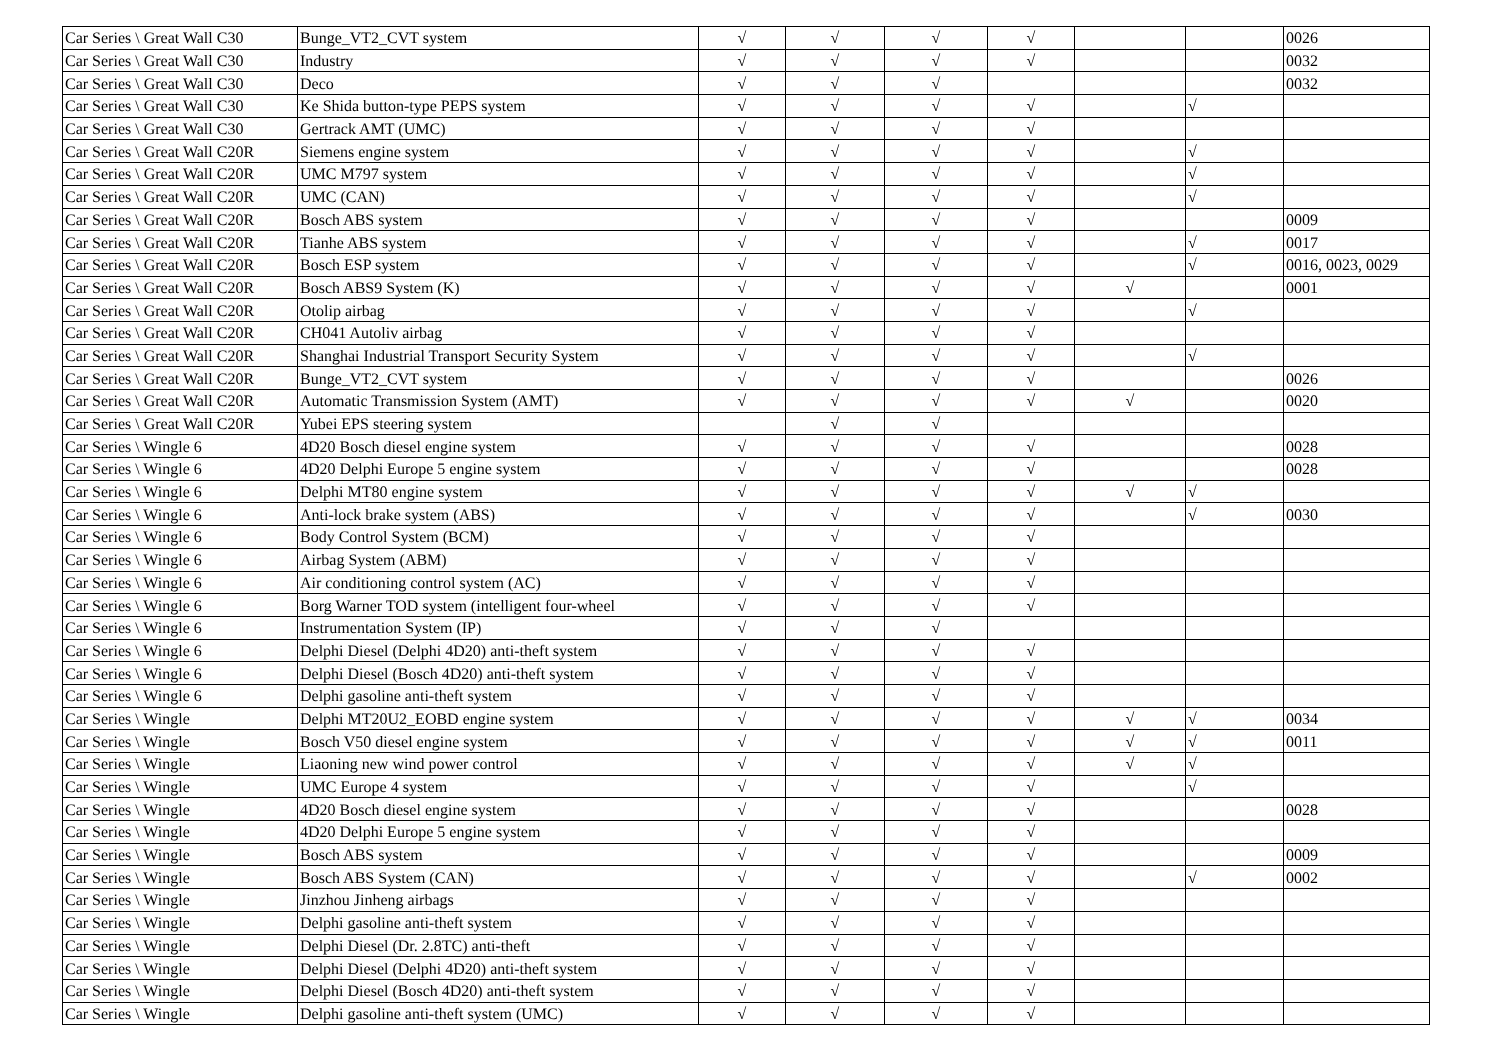| Car Series \ Great Wall C30 | Bunge_VT2_CVT system | √ | √ | √ | √ | | | 0026 |
| Car Series \ Great Wall C30 | Industry | √ | √ | √ | √ | | | 0032 |
| Car Series \ Great Wall C30 | Deco | √ | √ | √ | | | | 0032 |
| Car Series \ Great Wall C30 | Ke Shida button-type PEPS system | √ | √ | √ | √ | | √ | |
| Car Series \ Great Wall C30 | Gertrack AMT (UMC) | √ | √ | √ | √ | | | |
| Car Series \ Great Wall C20R | Siemens engine system | √ | √ | √ | √ | | √ | |
| Car Series \ Great Wall C20R | UMC M797 system | √ | √ | √ | √ | | √ | |
| Car Series \ Great Wall C20R | UMC (CAN) | √ | √ | √ | √ | | √ | |
| Car Series \ Great Wall C20R | Bosch ABS system | √ | √ | √ | √ | | | 0009 |
| Car Series \ Great Wall C20R | Tianhe ABS system | √ | √ | √ | √ | | √ | 0017 |
| Car Series \ Great Wall C20R | Bosch ESP system | √ | √ | √ | √ | | √ | 0016, 0023, 0029 |
| Car Series \ Great Wall C20R | Bosch ABS9 System (K) | √ | √ | √ | √ | √ | | 0001 |
| Car Series \ Great Wall C20R | Otolip airbag | √ | √ | √ | √ | | √ | |
| Car Series \ Great Wall C20R | CH041 Autoliv airbag | √ | √ | √ | √ | | | |
| Car Series \ Great Wall C20R | Shanghai Industrial Transport Security System | √ | √ | √ | √ | | √ | |
| Car Series \ Great Wall C20R | Bunge_VT2_CVT system | √ | √ | √ | √ | | | 0026 |
| Car Series \ Great Wall C20R | Automatic Transmission System (AMT) | √ | √ | √ | √ | √ | | 0020 |
| Car Series \ Great Wall C20R | Yubei EPS steering system | | √ | √ | | | | |
| Car Series \ Wingle 6 | 4D20 Bosch diesel engine system | √ | √ | √ | √ | | | 0028 |
| Car Series \ Wingle 6 | 4D20 Delphi Europe 5 engine system | √ | √ | √ | √ | | | 0028 |
| Car Series \ Wingle 6 | Delphi MT80 engine system | √ | √ | √ | √ | √ | √ | |
| Car Series \ Wingle 6 | Anti-lock brake system (ABS) | √ | √ | √ | √ | | √ | 0030 |
| Car Series \ Wingle 6 | Body Control System (BCM) | √ | √ | √ | √ | | | |
| Car Series \ Wingle 6 | Airbag System (ABM) | √ | √ | √ | √ | | | |
| Car Series \ Wingle 6 | Air conditioning control system (AC) | √ | √ | √ | √ | | | |
| Car Series \ Wingle 6 | Borg Warner TOD system (intelligent four-wheel | √ | √ | √ | √ | | | |
| Car Series \ Wingle 6 | Instrumentation System (IP) | √ | √ | √ | | | | |
| Car Series \ Wingle 6 | Delphi Diesel (Delphi 4D20) anti-theft system | √ | √ | √ | √ | | | |
| Car Series \ Wingle 6 | Delphi Diesel (Bosch 4D20) anti-theft system | √ | √ | √ | √ | | | |
| Car Series \ Wingle 6 | Delphi gasoline anti-theft system | √ | √ | √ | √ | | | |
| Car Series \ Wingle | Delphi MT20U2_EOBD engine system | √ | √ | √ | √ | √ | √ | 0034 |
| Car Series \ Wingle | Bosch V50 diesel engine system | √ | √ | √ | √ | √ | √ | 0011 |
| Car Series \ Wingle | Liaoning new wind power control | √ | √ | √ | √ | √ | √ | |
| Car Series \ Wingle | UMC Europe 4 system | √ | √ | √ | √ | | √ | |
| Car Series \ Wingle | 4D20 Bosch diesel engine system | √ | √ | √ | √ | | | 0028 |
| Car Series \ Wingle | 4D20 Delphi Europe 5 engine system | √ | √ | √ | √ | | | |
| Car Series \ Wingle | Bosch ABS system | √ | √ | √ | √ | | | 0009 |
| Car Series \ Wingle | Bosch ABS System (CAN) | √ | √ | √ | √ | | √ | 0002 |
| Car Series \ Wingle | Jinzhou Jinheng airbags | √ | √ | √ | √ | | | |
| Car Series \ Wingle | Delphi gasoline anti-theft system | √ | √ | √ | √ | | | |
| Car Series \ Wingle | Delphi Diesel (Dr. 2.8TC) anti-theft | √ | √ | √ | √ | | | |
| Car Series \ Wingle | Delphi Diesel (Delphi 4D20) anti-theft system | √ | √ | √ | √ | | | |
| Car Series \ Wingle | Delphi Diesel (Bosch 4D20) anti-theft system | √ | √ | √ | √ | | | |
| Car Series \ Wingle | Delphi gasoline anti-theft system (UMC) | √ | √ | √ | √ | | | |